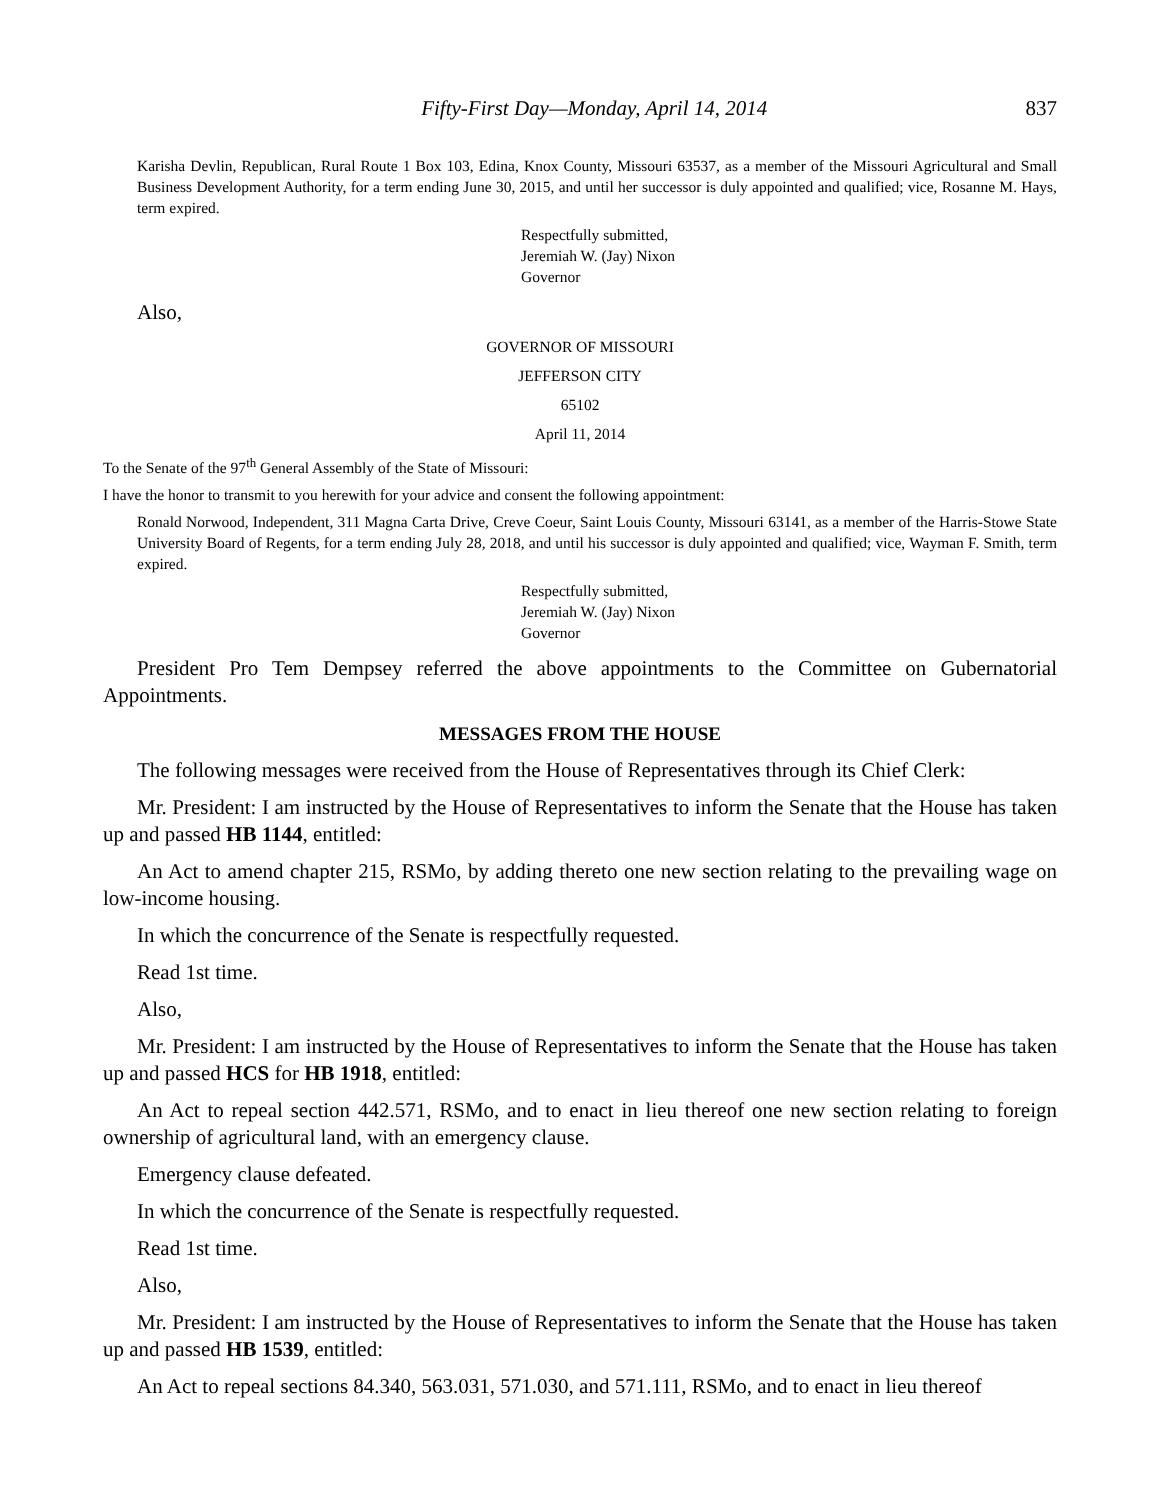Fifty-First Day—Monday, April 14, 2014 837
Karisha Devlin, Republican, Rural Route 1 Box 103, Edina, Knox County, Missouri 63537, as a member of the Missouri Agricultural and Small Business Development Authority, for a term ending June 30, 2015, and until her successor is duly appointed and qualified; vice, Rosanne M. Hays, term expired.
Respectfully submitted,
Jeremiah W. (Jay) Nixon
Governor
Also,
GOVERNOR OF MISSOURI
JEFFERSON CITY
65102
April 11, 2014
To the Senate of the 97<sup>th</sup> General Assembly of the State of Missouri:
I have the honor to transmit to you herewith for your advice and consent the following appointment:
Ronald Norwood, Independent, 311 Magna Carta Drive, Creve Coeur, Saint Louis County, Missouri 63141, as a member of the Harris-Stowe State University Board of Regents, for a term ending July 28, 2018, and until his successor is duly appointed and qualified; vice, Wayman F. Smith, term expired.
Respectfully submitted,
Jeremiah W. (Jay) Nixon
Governor
President Pro Tem Dempsey referred the above appointments to the Committee on Gubernatorial Appointments.
MESSAGES FROM THE HOUSE
The following messages were received from the House of Representatives through its Chief Clerk:
Mr. President: I am instructed by the House of Representatives to inform the Senate that the House has taken up and passed HB 1144, entitled:
An Act to amend chapter 215, RSMo, by adding thereto one new section relating to the prevailing wage on low-income housing.
In which the concurrence of the Senate is respectfully requested.
Read 1st time.
Also,
Mr. President: I am instructed by the House of Representatives to inform the Senate that the House has taken up and passed HCS for HB 1918, entitled:
An Act to repeal section 442.571, RSMo, and to enact in lieu thereof one new section relating to foreign ownership of agricultural land, with an emergency clause.
Emergency clause defeated.
In which the concurrence of the Senate is respectfully requested.
Read 1st time.
Also,
Mr. President: I am instructed by the House of Representatives to inform the Senate that the House has taken up and passed HB 1539, entitled:
An Act to repeal sections 84.340, 563.031, 571.030, and 571.111, RSMo, and to enact in lieu thereof